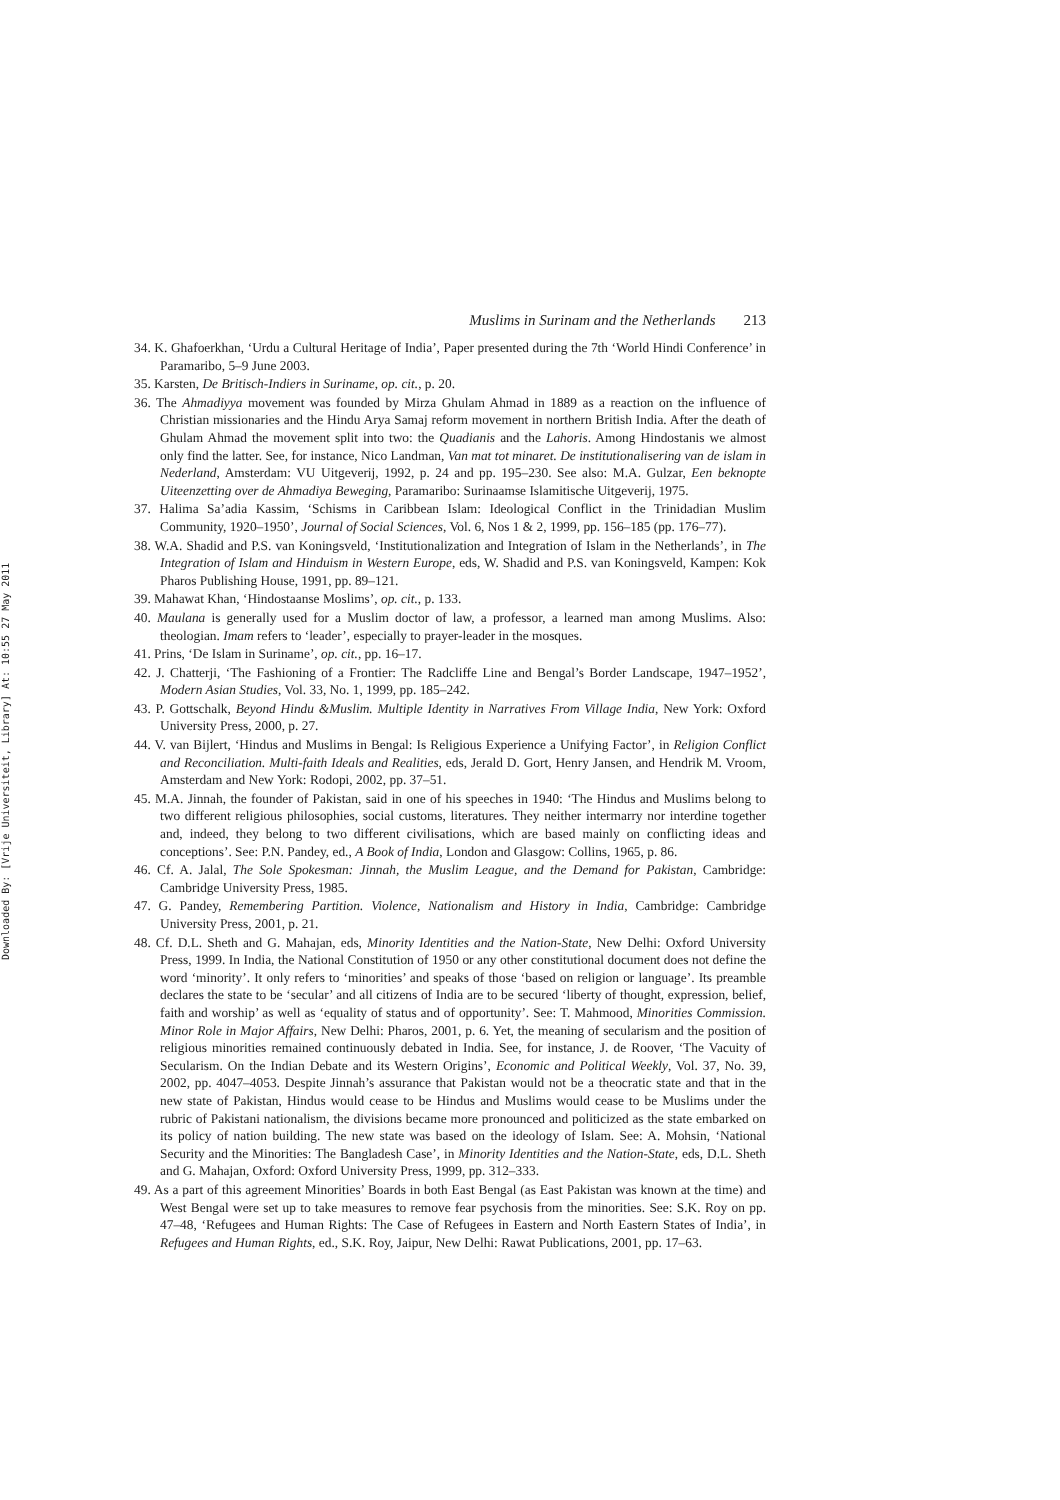Downloaded By: [Vrije Universiteit, Library] At: 10:55 27 May 2011
Muslims in Surinam and the Netherlands 213
34. K. Ghafoerkhan, ‘Urdu a Cultural Heritage of India’, Paper presented during the 7th ‘World Hindi Conference’ in Paramaribo, 5–9 June 2003.
35. Karsten, De Britisch-Indiers in Suriname, op. cit., p. 20.
36. The Ahmadiyya movement was founded by Mirza Ghulam Ahmad in 1889 as a reaction on the influence of Christian missionaries and the Hindu Arya Samaj reform movement in northern British India. After the death of Ghulam Ahmad the movement split into two: the Quadianis and the Lahoris. Among Hindostanis we almost only find the latter. See, for instance, Nico Landman, Van mat tot minaret. De institutionalisering van de islam in Nederland, Amsterdam: VU Uitgeverij, 1992, p. 24 and pp. 195–230. See also: M.A. Gulzar, Een beknopte Uiteenzetting over de Ahmadiya Beweging, Paramaribo: Surinaamse Islamitische Uitgeverij, 1975.
37. Halima Sa’adia Kassim, ‘Schisms in Caribbean Islam: Ideological Conflict in the Trinidadian Muslim Community, 1920–1950’, Journal of Social Sciences, Vol. 6, Nos 1 & 2, 1999, pp. 156–185 (pp. 176–77).
38. W.A. Shadid and P.S. van Koningsveld, ‘Institutionalization and Integration of Islam in the Netherlands’, in The Integration of Islam and Hinduism in Western Europe, eds, W. Shadid and P.S. van Koningsveld, Kampen: Kok Pharos Publishing House, 1991, pp. 89–121.
39. Mahawat Khan, ‘Hindostaanse Moslims’, op. cit., p. 133.
40. Maulana is generally used for a Muslim doctor of law, a professor, a learned man among Muslims. Also: theologian. Imam refers to ‘leader’, especially to prayer-leader in the mosques.
41. Prins, ‘De Islam in Suriname’, op. cit., pp. 16–17.
42. J. Chatterji, ‘The Fashioning of a Frontier: The Radcliffe Line and Bengal’s Border Landscape, 1947–1952’, Modern Asian Studies, Vol. 33, No. 1, 1999, pp. 185–242.
43. P. Gottschalk, Beyond Hindu &Muslim. Multiple Identity in Narratives From Village India, New York: Oxford University Press, 2000, p. 27.
44. V. van Bijlert, ‘Hindus and Muslims in Bengal: Is Religious Experience a Unifying Factor’, in Religion Conflict and Reconciliation. Multi-faith Ideals and Realities, eds, Jerald D. Gort, Henry Jansen, and Hendrik M. Vroom, Amsterdam and New York: Rodopi, 2002, pp. 37–51.
45. M.A. Jinnah, the founder of Pakistan, said in one of his speeches in 1940: ‘The Hindus and Muslims belong to two different religious philosophies, social customs, literatures. They neither intermarry nor interdine together and, indeed, they belong to two different civilisations, which are based mainly on conflicting ideas and conceptions’. See: P.N. Pandey, ed., A Book of India, London and Glasgow: Collins, 1965, p. 86.
46. Cf. A. Jalal, The Sole Spokesman: Jinnah, the Muslim League, and the Demand for Pakistan, Cambridge: Cambridge University Press, 1985.
47. G. Pandey, Remembering Partition. Violence, Nationalism and History in India, Cambridge: Cambridge University Press, 2001, p. 21.
48. Cf. D.L. Sheth and G. Mahajan, eds, Minority Identities and the Nation-State, New Delhi: Oxford University Press, 1999. In India, the National Constitution of 1950 or any other constitutional document does not define the word ‘minority’. It only refers to ‘minorities’ and speaks of those ‘based on religion or language’. Its preamble declares the state to be ‘secular’ and all citizens of India are to be secured ‘liberty of thought, expression, belief, faith and worship’ as well as ‘equality of status and of opportunity’. See: T. Mahmood, Minorities Commission. Minor Role in Major Affairs, New Delhi: Pharos, 2001, p. 6. Yet, the meaning of secularism and the position of religious minorities remained continuously debated in India. See, for instance, J. de Roover, ‘The Vacuity of Secularism. On the Indian Debate and its Western Origins’, Economic and Political Weekly, Vol. 37, No. 39, 2002, pp. 4047–4053. Despite Jinnah’s assurance that Pakistan would not be a theocratic state and that in the new state of Pakistan, Hindus would cease to be Hindus and Muslims would cease to be Muslims under the rubric of Pakistani nationalism, the divisions became more pronounced and politicized as the state embarked on its policy of nation building. The new state was based on the ideology of Islam. See: A. Mohsin, ‘National Security and the Minorities: The Bangladesh Case’, in Minority Identities and the Nation-State, eds, D.L. Sheth and G. Mahajan, Oxford: Oxford University Press, 1999, pp. 312–333.
49. As a part of this agreement Minorities’ Boards in both East Bengal (as East Pakistan was known at the time) and West Bengal were set up to take measures to remove fear psychosis from the minorities. See: S.K. Roy on pp. 47–48, ‘Refugees and Human Rights: The Case of Refugees in Eastern and North Eastern States of India’, in Refugees and Human Rights, ed., S.K. Roy, Jaipur, New Delhi: Rawat Publications, 2001, pp. 17–63.